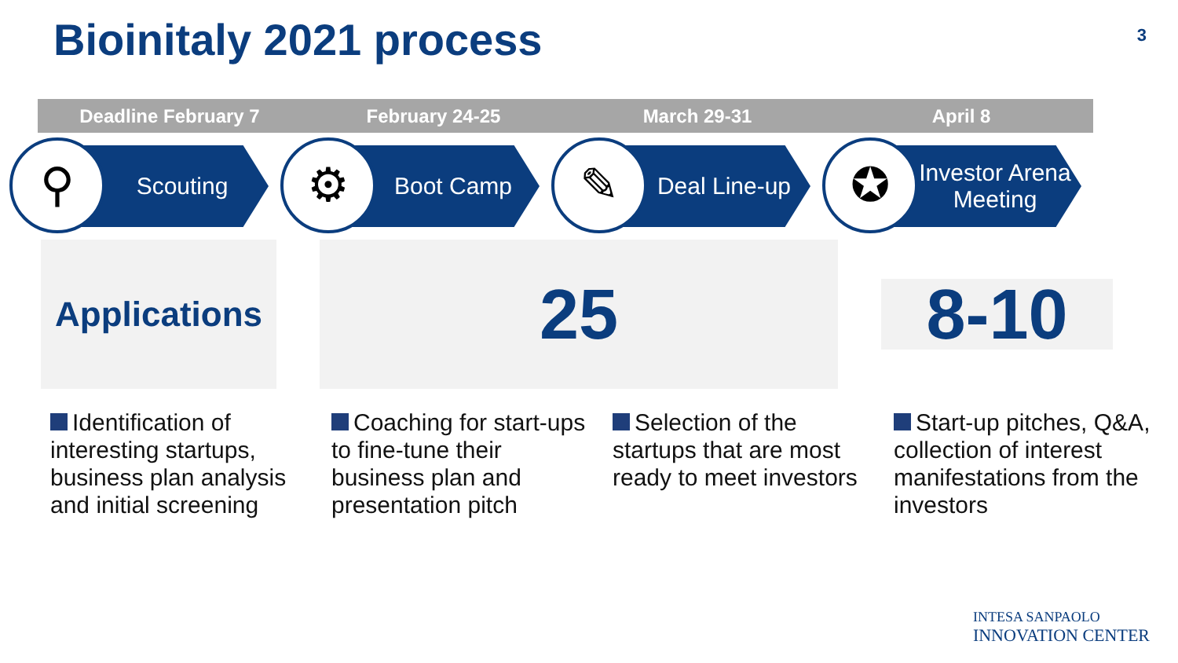Bioinitaly 2021 process 3
Deadline February 7 February 24-25 March 29-31 April 8
⚲ Scouting
⚙ Boot Camp
✎
Deal Line-up
✪
Investor Arena Meeting
Applications
25
8-10
Identification of interesting startups, business plan analysis and initial screening
Coaching for start-ups to fine-tune their business plan and presentation pitch
Selection of the startups that are most ready to meet investors
Start-up pitches, Q&A, collection of interest manifestations from the investors
INTESA SANPAOLO
INNOVATION CENTER